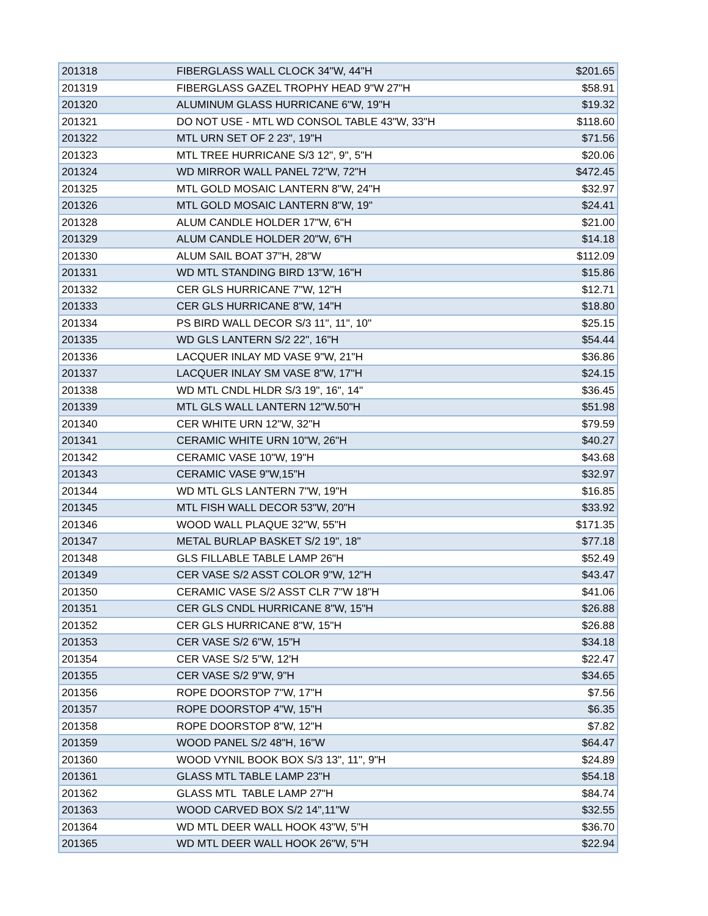| 201318 | FIBERGLASS WALL CLOCK 34"W, 44"H | $201.65 |
| 201319 | FIBERGLASS GAZEL TROPHY HEAD 9"W 27"H | $58.91 |
| 201320 | ALUMINUM GLASS HURRICANE 6"W, 19"H | $19.32 |
| 201321 | DO NOT USE - MTL WD CONSOL TABLE 43"W, 33"H | $118.60 |
| 201322 | MTL URN SET OF 2 23", 19"H | $71.56 |
| 201323 | MTL TREE HURRICANE S/3 12", 9", 5"H | $20.06 |
| 201324 | WD MIRROR WALL PANEL 72"W, 72"H | $472.45 |
| 201325 | MTL GOLD MOSAIC LANTERN 8"W, 24"H | $32.97 |
| 201326 | MTL GOLD MOSAIC LANTERN 8"W, 19" | $24.41 |
| 201328 | ALUM CANDLE HOLDER 17"W, 6"H | $21.00 |
| 201329 | ALUM CANDLE HOLDER 20"W, 6"H | $14.18 |
| 201330 | ALUM SAIL BOAT 37"H, 28"W | $112.09 |
| 201331 | WD MTL STANDING BIRD 13"W, 16"H | $15.86 |
| 201332 | CER GLS HURRICANE 7"W, 12"H | $12.71 |
| 201333 | CER GLS HURRICANE 8"W, 14"H | $18.80 |
| 201334 | PS BIRD WALL DECOR S/3 11", 11", 10" | $25.15 |
| 201335 | WD GLS LANTERN S/2 22", 16"H | $54.44 |
| 201336 | LACQUER INLAY MD VASE 9"W, 21"H | $36.86 |
| 201337 | LACQUER INLAY SM VASE 8"W, 17"H | $24.15 |
| 201338 | WD MTL CNDL HLDR S/3 19", 16", 14" | $36.45 |
| 201339 | MTL GLS WALL LANTERN 12"W.50"H | $51.98 |
| 201340 | CER WHITE URN 12"W, 32"H | $79.59 |
| 201341 | CERAMIC WHITE URN 10"W, 26"H | $40.27 |
| 201342 | CERAMIC VASE 10"W, 19"H | $43.68 |
| 201343 | CERAMIC VASE 9"W,15"H | $32.97 |
| 201344 | WD MTL GLS LANTERN 7"W, 19"H | $16.85 |
| 201345 | MTL FISH WALL DECOR 53"W, 20"H | $33.92 |
| 201346 | WOOD WALL PLAQUE 32"W, 55"H | $171.35 |
| 201347 | METAL BURLAP BASKET S/2 19", 18" | $77.18 |
| 201348 | GLS FILLABLE TABLE LAMP 26"H | $52.49 |
| 201349 | CER VASE S/2 ASST COLOR 9"W, 12"H | $43.47 |
| 201350 | CERAMIC VASE S/2 ASST CLR 7"W 18"H | $41.06 |
| 201351 | CER GLS CNDL HURRICANE 8"W, 15"H | $26.88 |
| 201352 | CER GLS HURRICANE 8"W, 15"H | $26.88 |
| 201353 | CER VASE S/2 6"W, 15"H | $34.18 |
| 201354 | CER VASE S/2 5"W, 12'H | $22.47 |
| 201355 | CER VASE S/2 9"W, 9"H | $34.65 |
| 201356 | ROPE DOORSTOP 7"W, 17"H | $7.56 |
| 201357 | ROPE DOORSTOP 4"W, 15"H | $6.35 |
| 201358 | ROPE DOORSTOP 8"W, 12"H | $7.82 |
| 201359 | WOOD PANEL S/2 48"H, 16"W | $64.47 |
| 201360 | WOOD VYNIL BOOK BOX S/3 13", 11", 9"H | $24.89 |
| 201361 | GLASS MTL TABLE LAMP 23"H | $54.18 |
| 201362 | GLASS MTL TABLE LAMP 27"H | $84.74 |
| 201363 | WOOD CARVED BOX S/2 14",11"W | $32.55 |
| 201364 | WD MTL DEER WALL HOOK 43"W, 5"H | $36.70 |
| 201365 | WD MTL DEER WALL HOOK 26"W, 5"H | $22.94 |